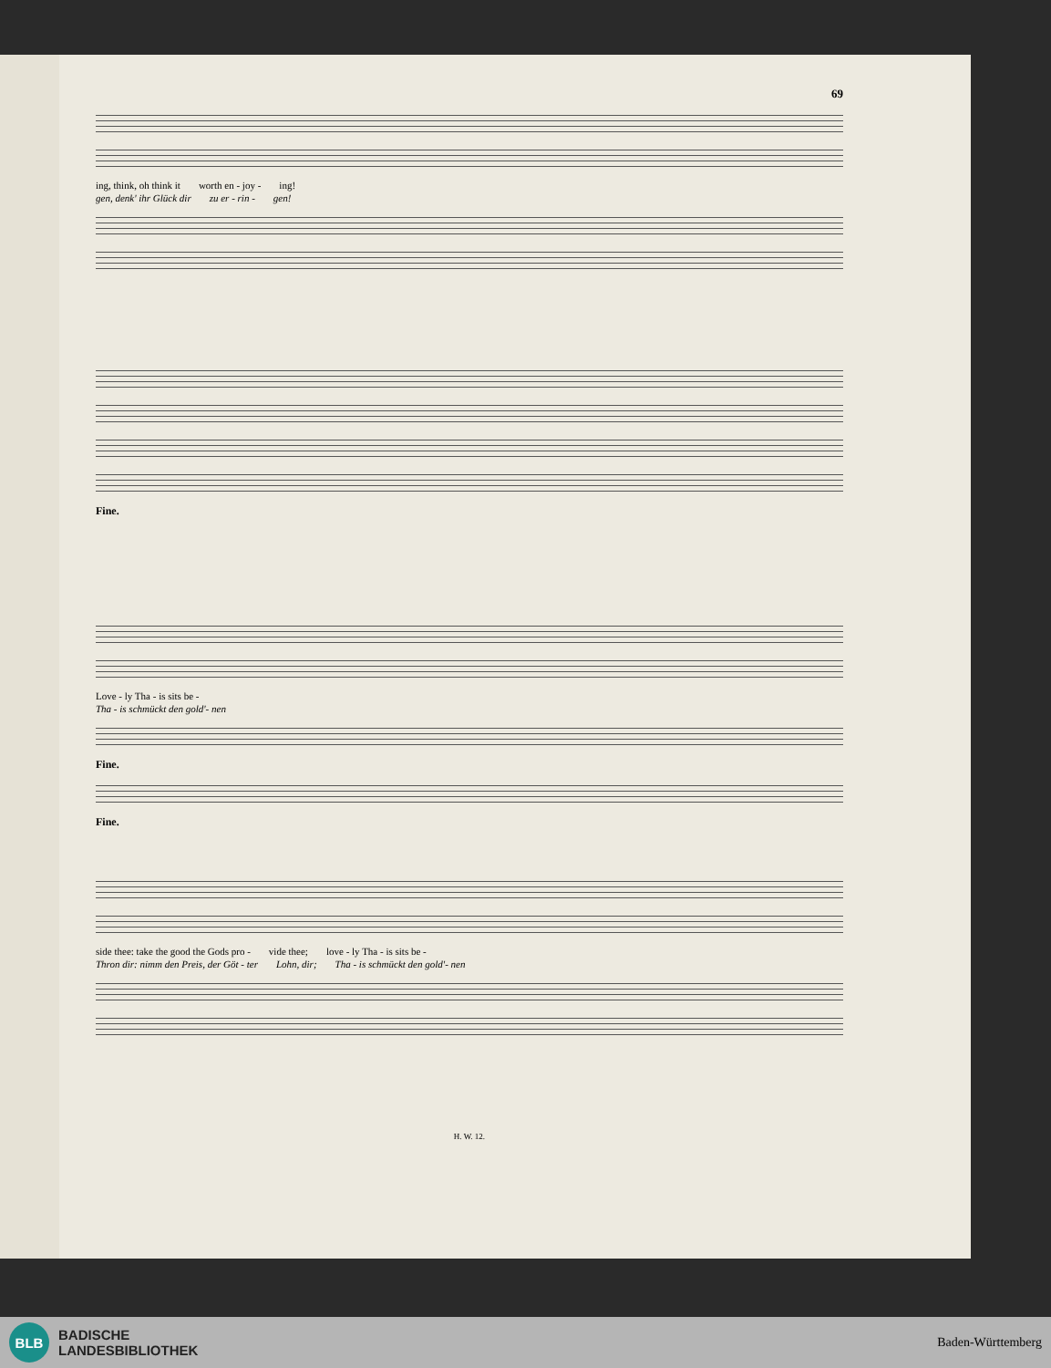69
ing, think, oh think it worth en - joy - ing!
gen, denk' ihr Glück dir zu er - rin - gen!
Fine.
Love - ly Tha - is sits be -
Tha - is schmückt den gold'- nen
Fine.
Fine.
side thee: take the good the Gods pro - vide thee; love - ly Tha - is sits be -
Thron dir: nimm den Preis, der Göt - ter Lohn, dir; Tha - is schmückt den gold'- nen
H. W. 12.
BLB
BADISCHE
LANDESBIBLIOTHEK
Baden-Württemberg